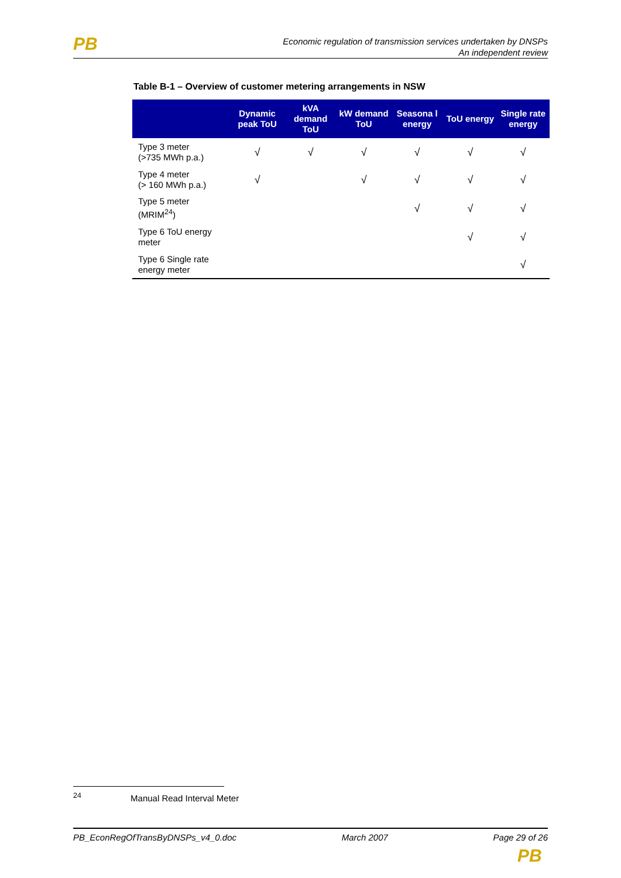PB
Economic regulation of transmission services undertaken by DNSPs
An independent review
Table B-1 – Overview of customer metering arrangements in NSW
| | Dynamic peak ToU | kVA demand ToU | kW demand ToU | Seasona l energy | ToU energy | Single rate energy |
| --- | --- | --- | --- | --- | --- | --- |
| Type 3 meter (>735 MWh p.a.) | √ | √ | √ | √ | √ | √ |
| Type 4 meter (> 160 MWh p.a.) | √ | | √ | √ | √ | √ |
| Type 5 meter (MRIM<sup>24</sup>) | | | | √ | √ | √ |
| Type 6 ToU energy meter | | | | | √ | √ |
| Type 6 Single rate energy meter | | | | | | √ |
<sup>24</sup> Manual Read Interval Meter
PB_EconRegOfTransByDNSPs_v4_0.doc March 2007 Page 29 of 26
PB